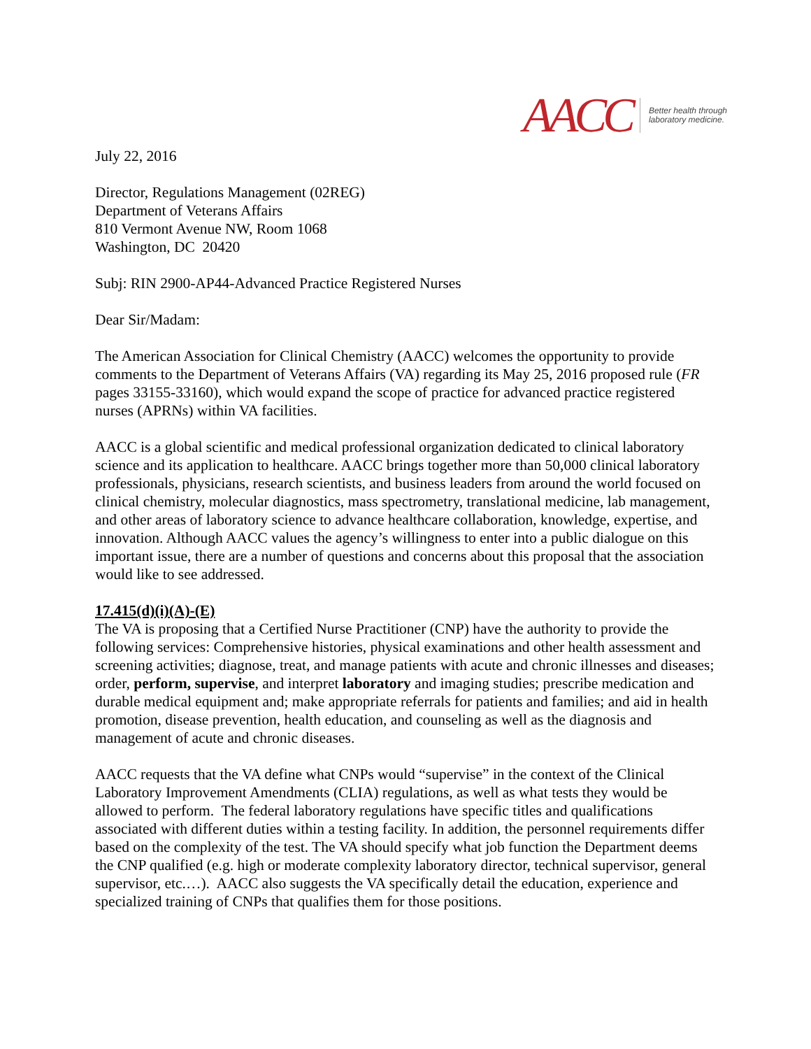AACC Better health through
laboratory medicine.
July 22, 2016
Director, Regulations Management (02REG)
Department of Veterans Affairs
810 Vermont Avenue NW, Room 1068
Washington, DC 20420
Subj: RIN 2900-AP44-Advanced Practice Registered Nurses
Dear Sir/Madam:
The American Association for Clinical Chemistry (AACC) welcomes the opportunity to provide comments to the Department of Veterans Affairs (VA) regarding its May 25, 2016 proposed rule (FR pages 33155-33160), which would expand the scope of practice for advanced practice registered nurses (APRNs) within VA facilities.
AACC is a global scientific and medical professional organization dedicated to clinical laboratory science and its application to healthcare. AACC brings together more than 50,000 clinical laboratory professionals, physicians, research scientists, and business leaders from around the world focused on clinical chemistry, molecular diagnostics, mass spectrometry, translational medicine, lab management, and other areas of laboratory science to advance healthcare collaboration, knowledge, expertise, and innovation. Although AACC values the agency’s willingness to enter into a public dialogue on this important issue, there are a number of questions and concerns about this proposal that the association would like to see addressed.
17.415(d)(i)(A)-(E)
The VA is proposing that a Certified Nurse Practitioner (CNP) have the authority to provide the following services: Comprehensive histories, physical examinations and other health assessment and screening activities; diagnose, treat, and manage patients with acute and chronic illnesses and diseases; order, perform, supervise, and interpret laboratory and imaging studies; prescribe medication and durable medical equipment and; make appropriate referrals for patients and families; and aid in health promotion, disease prevention, health education, and counseling as well as the diagnosis and management of acute and chronic diseases.
AACC requests that the VA define what CNPs would “supervise” in the context of the Clinical Laboratory Improvement Amendments (CLIA) regulations, as well as what tests they would be allowed to perform. The federal laboratory regulations have specific titles and qualifications associated with different duties within a testing facility. In addition, the personnel requirements differ based on the complexity of the test. The VA should specify what job function the Department deems the CNP qualified (e.g. high or moderate complexity laboratory director, technical supervisor, general supervisor, etc.…). AACC also suggests the VA specifically detail the education, experience and specialized training of CNPs that qualifies them for those positions.